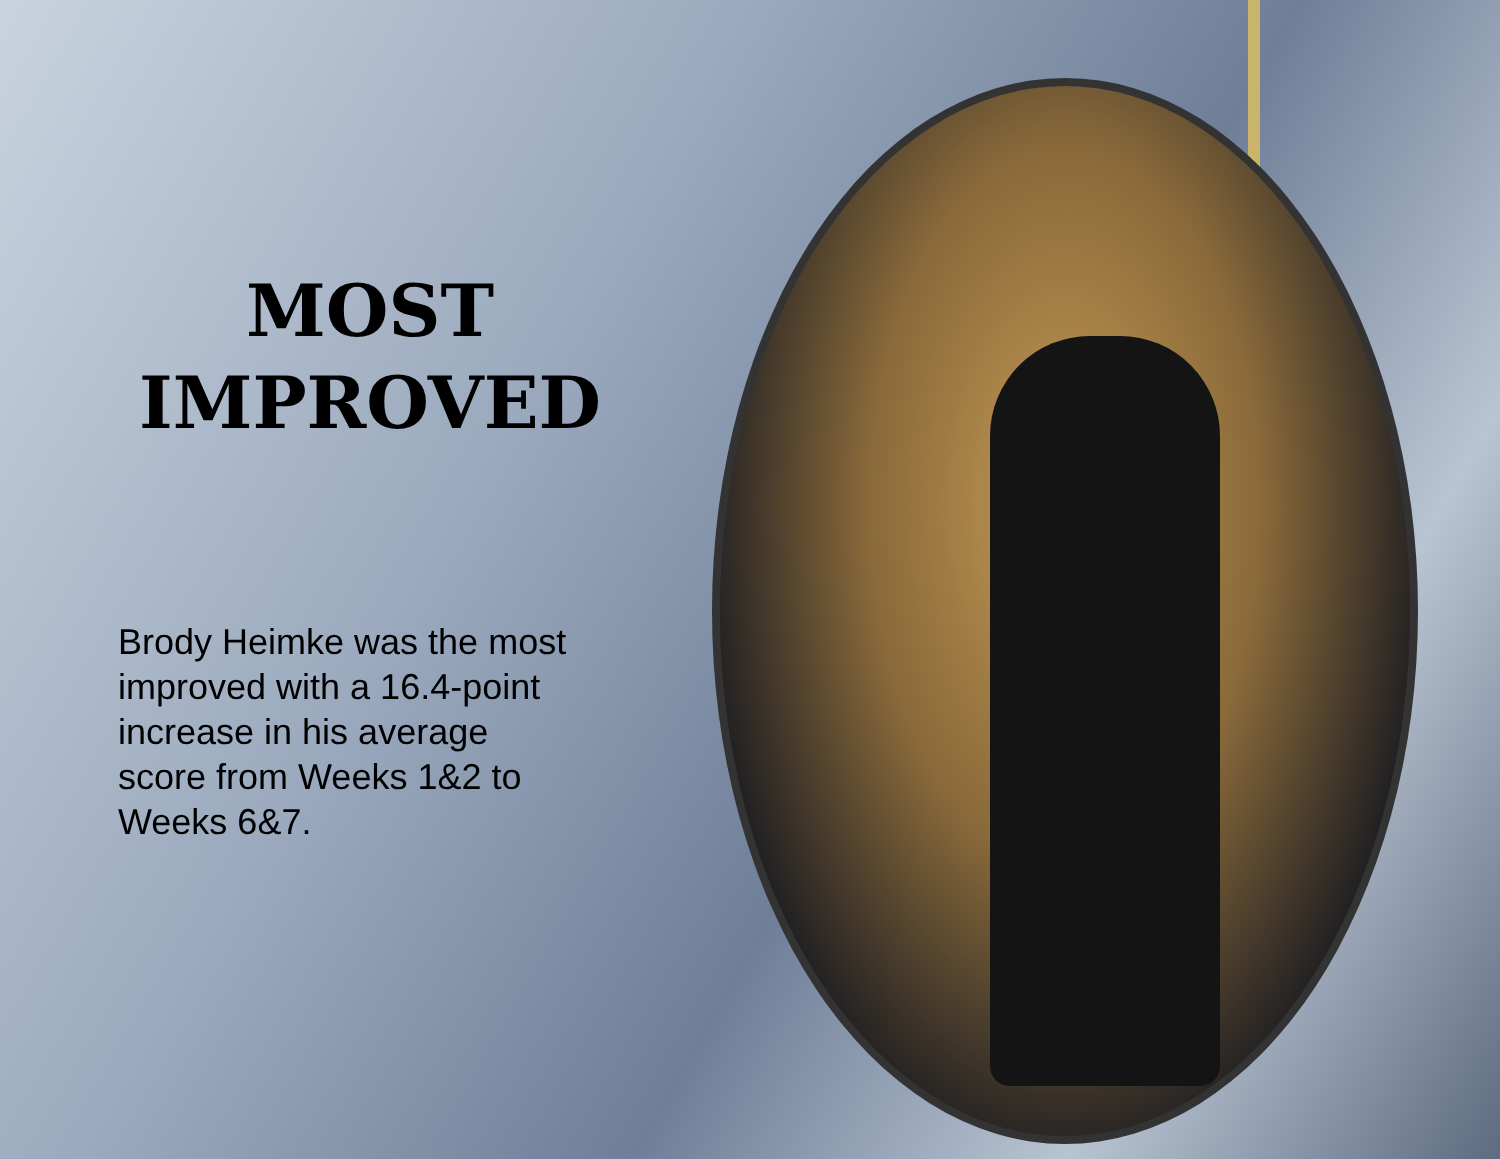MOST
IMPROVED
Brody Heimke was the most improved with a 16.4-point increase in his average score from Weeks 1&2 to Weeks 6&7.